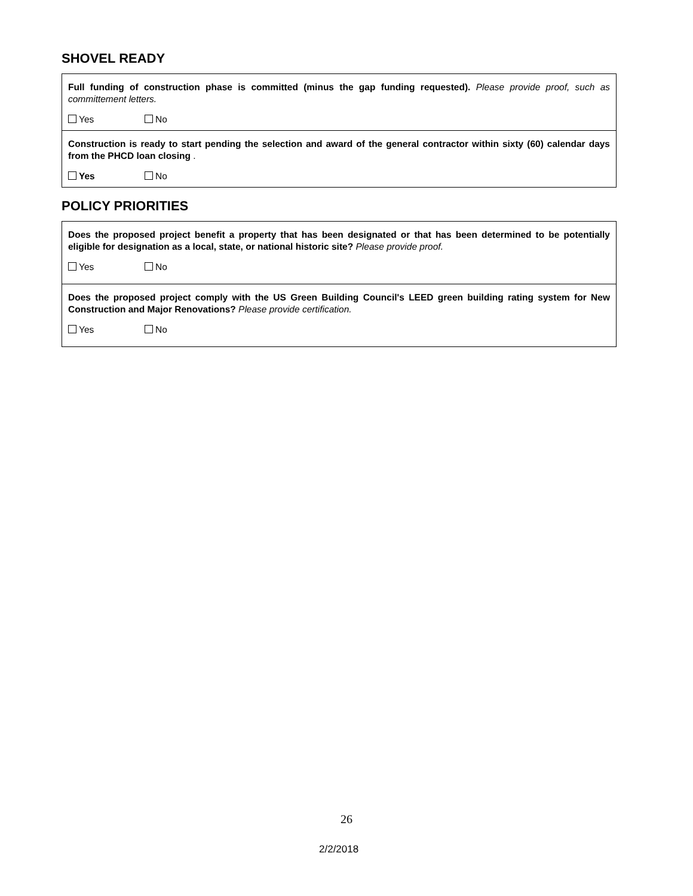SHOVEL READY
| Full funding of construction phase is committed (minus the gap funding requested). Please provide proof, such as committement letters. Yes No |
| Construction is ready to start pending the selection and award of the general contractor within sixty (60) calendar days from the PHCD loan closing . Yes No |
POLICY PRIORITIES
| Does the proposed project benefit a property that has been designated or that has been determined to be potentially eligible for designation as a local, state, or national historic site? Please provide proof. Yes No |
| Does the proposed project comply with the US Green Building Council's LEED green building rating system for New Construction and Major Renovations? Please provide certification. Yes No |
26
2/2/2018